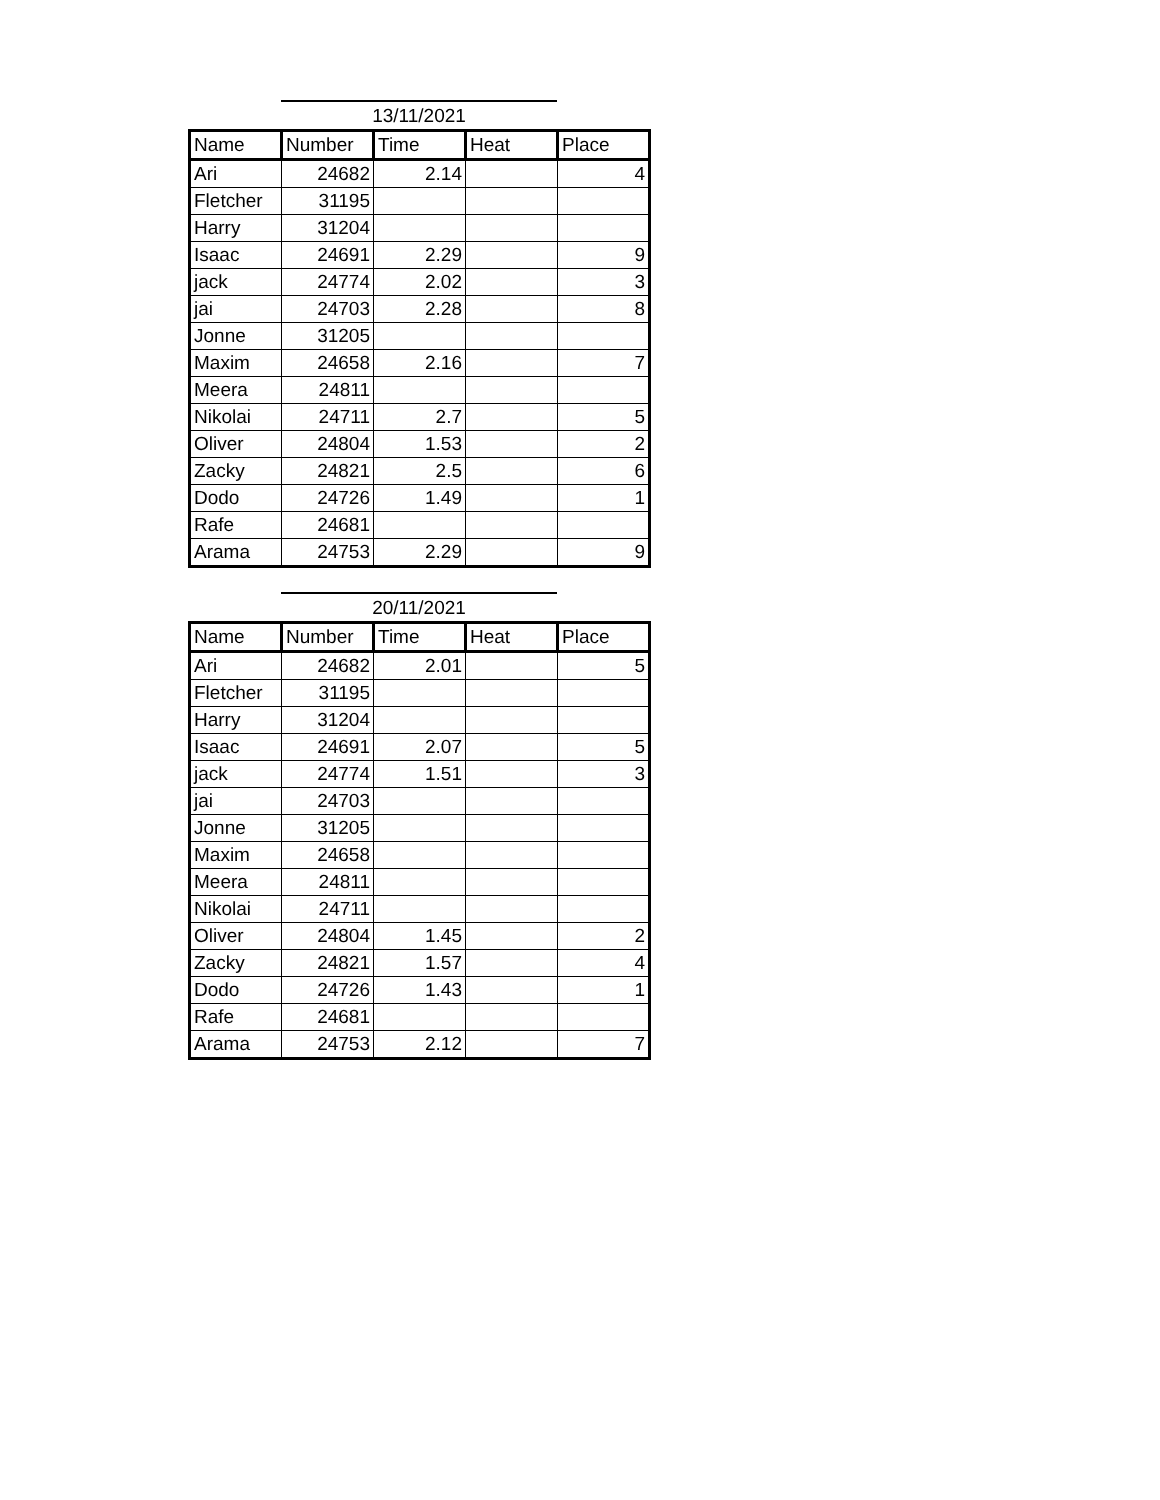13/11/2021
| Name | Number | Time | Heat | Place |
| --- | --- | --- | --- | --- |
| Ari | 24682 | 2.14 | | 4 |
| Fletcher | 31195 | | | |
| Harry | 31204 | | | |
| Isaac | 24691 | 2.29 | | 9 |
| jack | 24774 | 2.02 | | 3 |
| jai | 24703 | 2.28 | | 8 |
| Jonne | 31205 | | | |
| Maxim | 24658 | 2.16 | | 7 |
| Meera | 24811 | | | |
| Nikolai | 24711 | 2.7 | | 5 |
| Oliver | 24804 | 1.53 | | 2 |
| Zacky | 24821 | 2.5 | | 6 |
| Dodo | 24726 | 1.49 | | 1 |
| Rafe | 24681 | | | |
| Arama | 24753 | 2.29 | | 9 |
20/11/2021
| Name | Number | Time | Heat | Place |
| --- | --- | --- | --- | --- |
| Ari | 24682 | 2.01 | | 5 |
| Fletcher | 31195 | | | |
| Harry | 31204 | | | |
| Isaac | 24691 | 2.07 | | 5 |
| jack | 24774 | 1.51 | | 3 |
| jai | 24703 | | | |
| Jonne | 31205 | | | |
| Maxim | 24658 | | | |
| Meera | 24811 | | | |
| Nikolai | 24711 | | | |
| Oliver | 24804 | 1.45 | | 2 |
| Zacky | 24821 | 1.57 | | 4 |
| Dodo | 24726 | 1.43 | | 1 |
| Rafe | 24681 | | | |
| Arama | 24753 | 2.12 | | 7 |